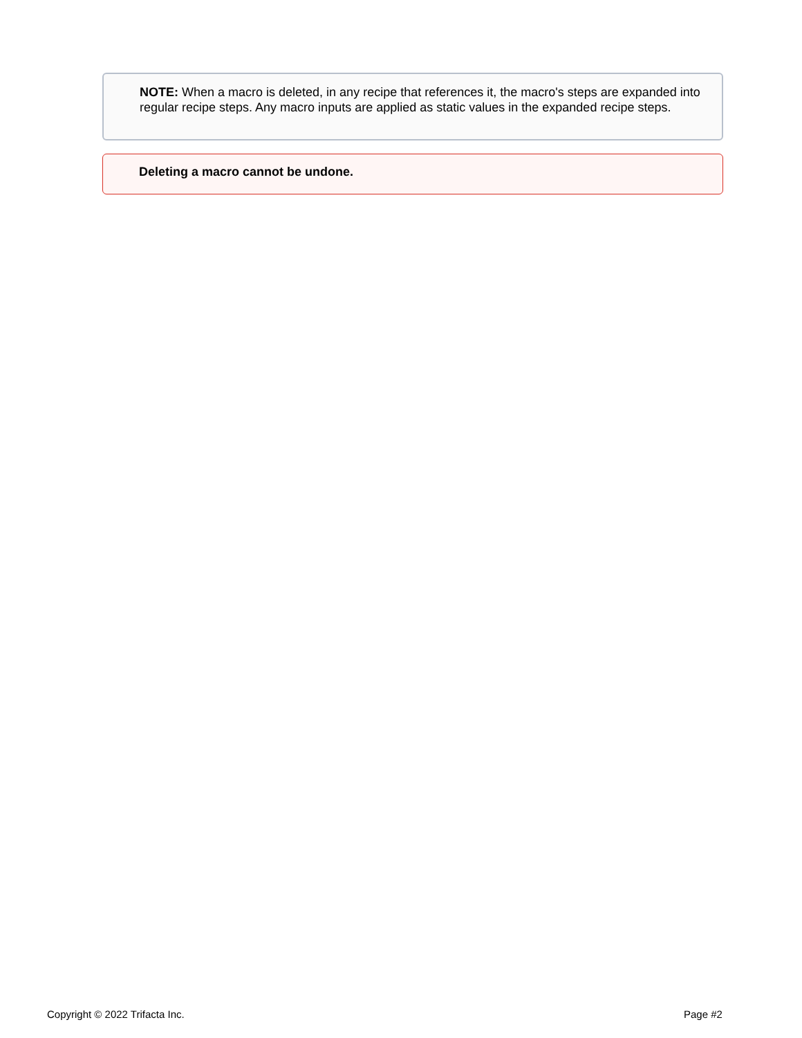NOTE: When a macro is deleted, in any recipe that references it, the macro's steps are expanded into regular recipe steps. Any macro inputs are applied as static values in the expanded recipe steps.
Deleting a macro cannot be undone.
Copyright © 2022 Trifacta Inc. Page #2